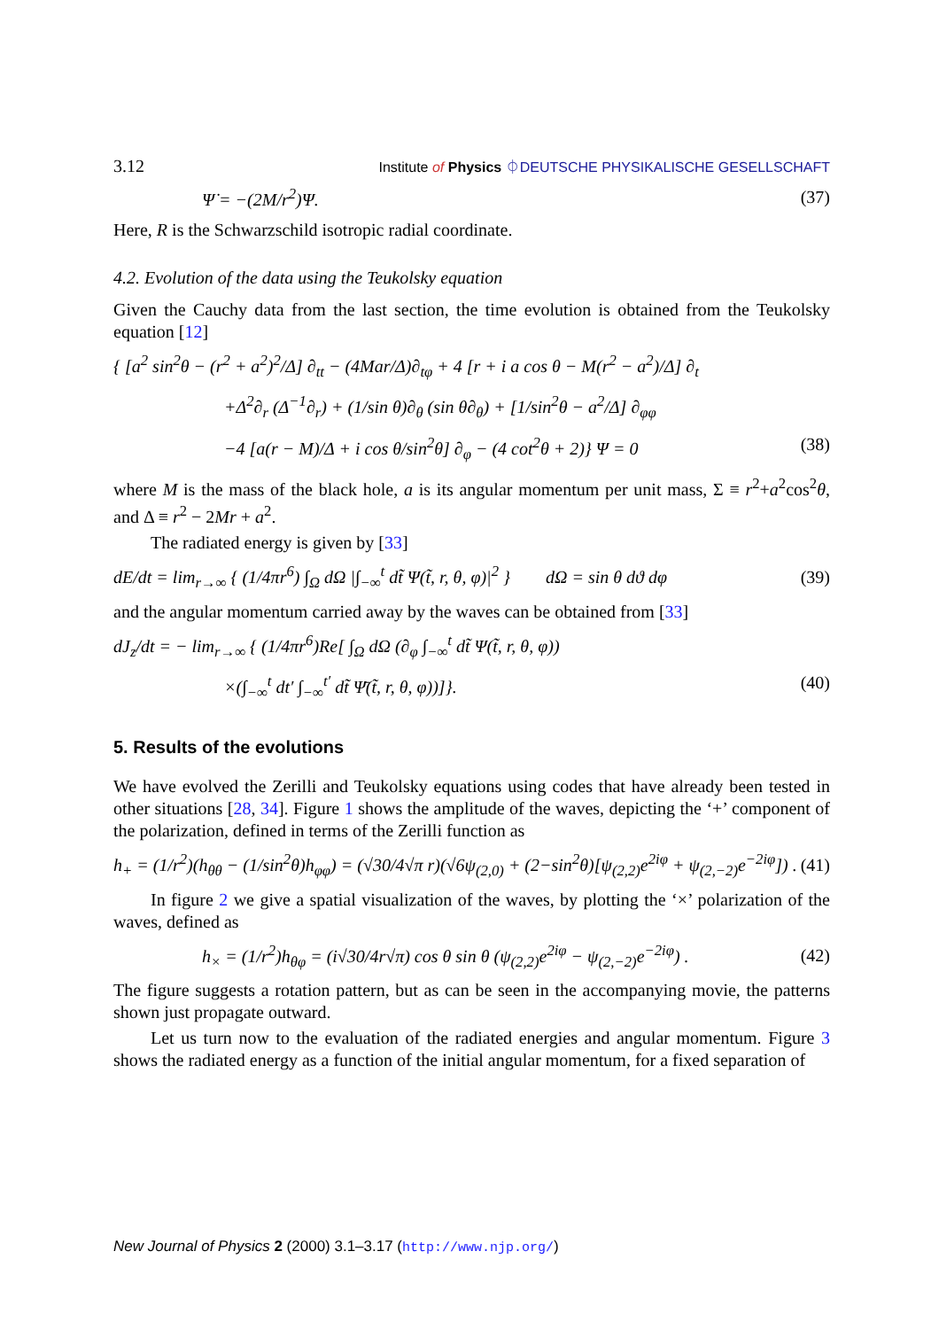3.12 Institute of Physics ⏀DEUTSCHE PHYSIKALISCHE GESELLSCHAFT
Ψ̇ = −(2M/r<sup>2</sup>)Ψ. (37)
Here, R is the Schwarzschild isotropic radial coordinate.
4.2. Evolution of the data using the Teukolsky equation
Given the Cauchy data from the last section, the time evolution is obtained from the Teukolsky equation [12]
{ [a<sup>2</sup> sin<sup>2</sup>θ − (r<sup>2</sup> + a<sup>2</sup>)<sup>2</sup>/Δ] ∂<sub>tt</sub> − (4Mar/Δ)∂<sub>tφ</sub> + 4 [r + i a cos θ − M(r<sup>2</sup> − a<sup>2</sup>)/Δ] ∂<sub>t</sub>
+Δ<sup>2</sup>∂<sub>r</sub> (Δ<sup>−1</sup>∂<sub>r</sub>) + (1/sin θ)∂<sub>θ</sub> (sin θ∂<sub>θ</sub>) + [1/sin<sup>2</sup>θ − a<sup>2</sup>/Δ] ∂<sub>φφ</sub>
−4 [a(r − M)/Δ + i cos θ/sin<sup>2</sup>θ] ∂<sub>φ</sub> − (4 cot<sup>2</sup>θ + 2)} Ψ = 0 (38)
where M is the mass of the black hole, a is its angular momentum per unit mass, Σ ≡ r<sup>2</sup>+a<sup>2</sup>cos<sup>2</sup>θ, and Δ ≡ r<sup>2</sup> − 2Mr + a<sup>2</sup>.
The radiated energy is given by [33]
dE/dt = lim<sub>r→∞</sub> { (1/4πr<sup>6</sup>) ∫<sub>Ω</sub> dΩ |∫<sub>−∞</sub><sup>t</sup> dt̃ Ψ(t̃, r, θ, φ)|<sup>2</sup> } dΩ = sin θ dϑ dφ (39)
and the angular momentum carried away by the waves can be obtained from [33]
dJ<sub>z</sub>/dt = − lim<sub>r→∞</sub> { (1/4πr<sup>6</sup>)Re[ ∫<sub>Ω</sub> dΩ (∂<sub>φ</sub> ∫<sub>−∞</sub><sup>t</sup> dt̃ Ψ(t̃, r, θ, φ))
×(∫<sub>−∞</sub><sup>t</sup> dt′ ∫<sub>−∞</sub><sup>t′</sup> dt̃ Ψ̄(t̃, r, θ, φ))]}. (40)
5. Results of the evolutions
We have evolved the Zerilli and Teukolsky equations using codes that have already been tested in other situations [28, 34]. Figure 1 shows the amplitude of the waves, depicting the ‘+’ component of the polarization, defined in terms of the Zerilli function as
h<sub>+</sub> = (1/r<sup>2</sup>)(h<sub>θθ</sub> − (1/sin<sup>2</sup>θ)h<sub>φφ</sub>) = (√30/4√π r)(√6ψ<sub>(2,0)</sub> + (2−sin<sup>2</sup>θ)[ψ<sub>(2,2)</sub>e<sup>2iφ</sup> + ψ<sub>(2,−2)</sub>e<sup>−2iφ</sup>]) . (41)
In figure 2 we give a spatial visualization of the waves, by plotting the ‘×’ polarization of the waves, defined as
h<sub>×</sub> = (1/r<sup>2</sup>)h<sub>θφ</sub> = (i√30/4r√π) cos θ sin θ (ψ<sub>(2,2)</sub>e<sup>2iφ</sup> − ψ<sub>(2,−2)</sub>e<sup>−2iφ</sup>) . (42)
The figure suggests a rotation pattern, but as can be seen in the accompanying movie, the patterns shown just propagate outward.
Let us turn now to the evaluation of the radiated energies and angular momentum. Figure 3 shows the radiated energy as a function of the initial angular momentum, for a fixed separation of
New Journal of Physics 2 (2000) 3.1–3.17 (http://www.njp.org/)